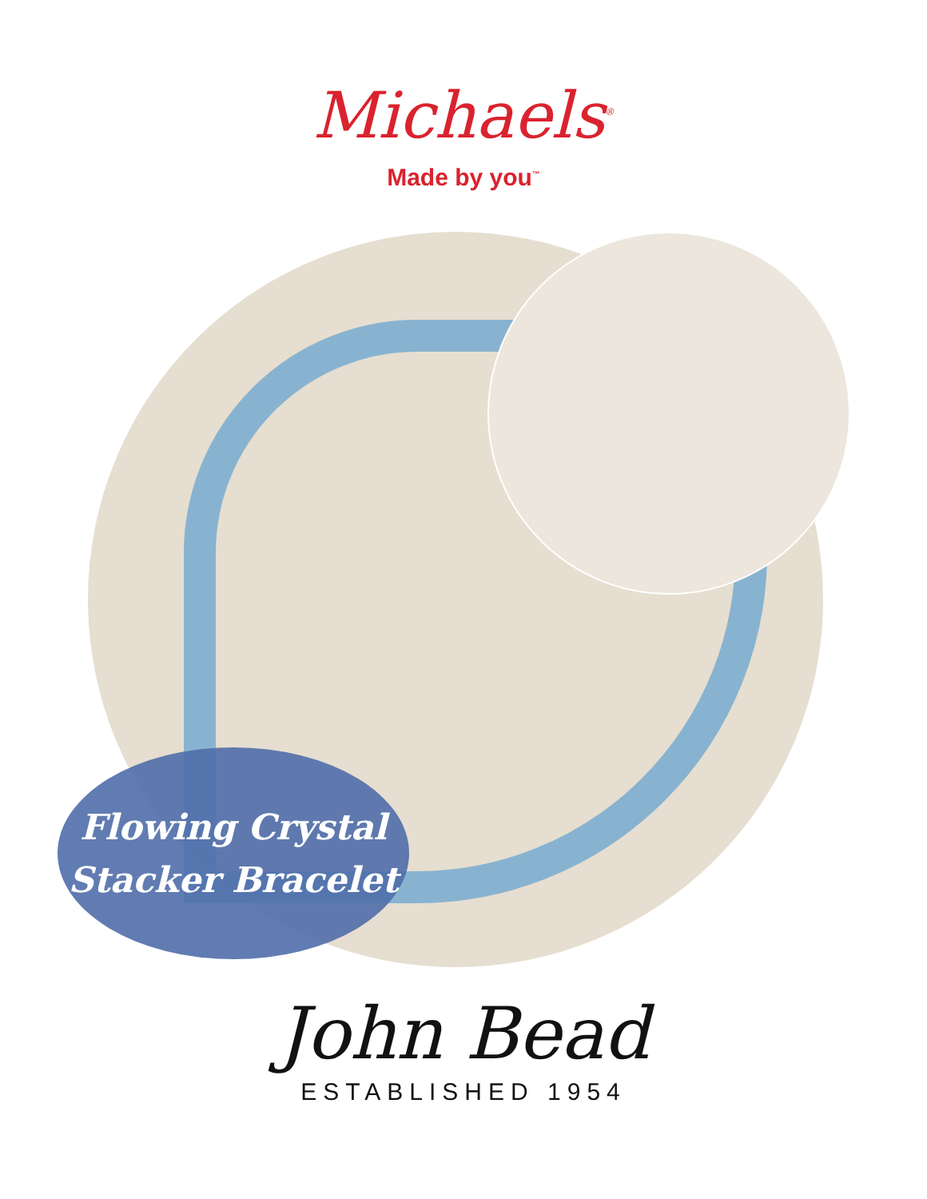Michaels<sup>®</sup>
Made by you<sup>™</sup>
Flowing Crystal
Stacker Bracelet
John Bead
ESTABLISHED 1954